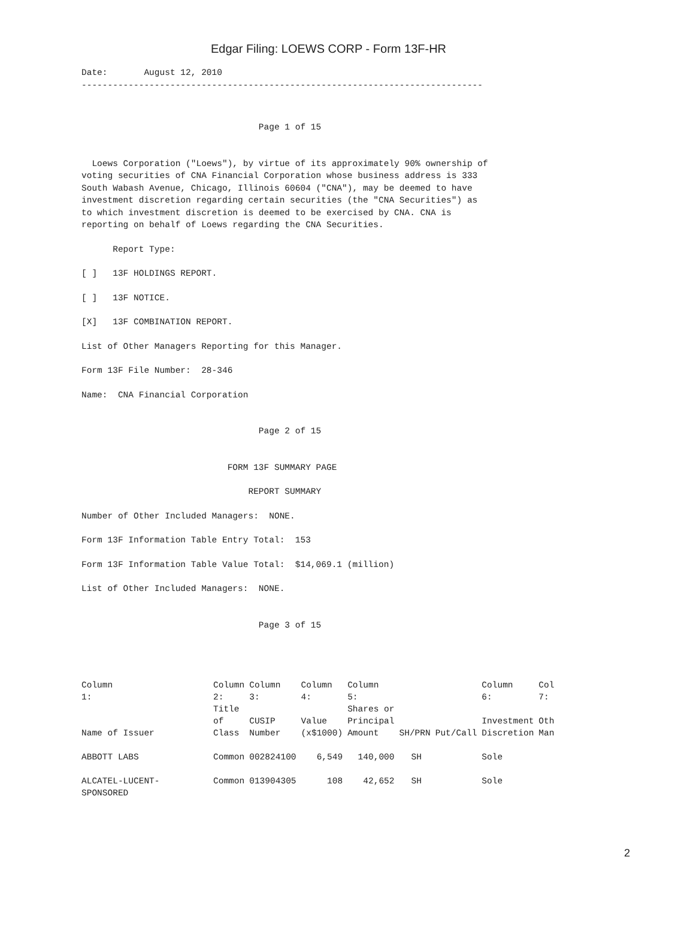Edgar Filing: LOEWS CORP - Form 13F-HR
Date: August 12, 2010
-----------------------------------------------------------------------------
Page 1 of 15
Loews Corporation ("Loews"), by virtue of its approximately 90% ownership of voting securities of CNA Financial Corporation whose business address is 333 South Wabash Avenue, Chicago, Illinois 60604 ("CNA"), may be deemed to have investment discretion regarding certain securities (the "CNA Securities") as to which investment discretion is deemed to be exercised by CNA. CNA is reporting on behalf of Loews regarding the CNA Securities.
Report Type:
[ ] 13F HOLDINGS REPORT.
[ ] 13F NOTICE.
[X] 13F COMBINATION REPORT.
List of Other Managers Reporting for this Manager.
Form 13F File Number: 28-346
Name: CNA Financial Corporation
Page 2 of 15
FORM 13F SUMMARY PAGE
REPORT SUMMARY
Number of Other Included Managers: NONE.
Form 13F Information Table Entry Total: 153
Form 13F Information Table Value Total: $14,069.1 (million)
List of Other Included Managers: NONE.
Page 3 of 15
| Column 1: Name of Issuer | Column 2: Title of Class | Column 3: CUSIP Number | Column 4: Value (x$1000) | Column 5: Shares or Principal Amount | SH/PRN | Put/Call | Column 6: Investment Discretion | Col 7: Oth Man |
| --- | --- | --- | --- | --- | --- | --- | --- | --- |
| ABBOTT LABS | Common | 002824100 | 6,549 | 140,000 | SH | | Sole | |
| ALCATEL-LUCENT- SPONSORED | Common | 013904305 | 108 | 42,652 | SH | | Sole | |
2